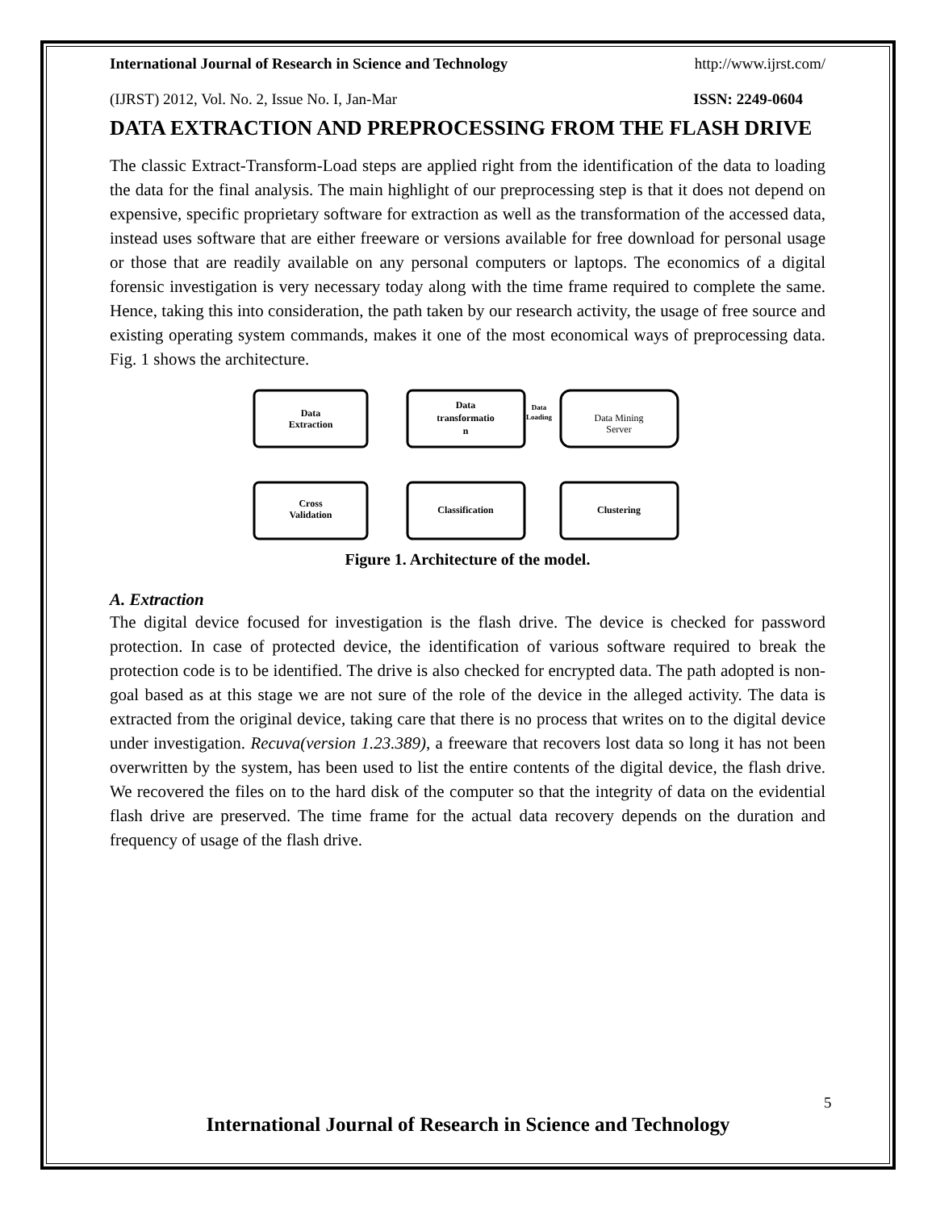International Journal of Research in Science and Technology http://www.ijrst.com/
(IJRST) 2012, Vol. No. 2, Issue No. I, Jan-Mar ISSN: 2249-0604
DATA EXTRACTION AND PREPROCESSING FROM THE FLASH DRIVE
The classic Extract-Transform-Load steps are applied right from the identification of the data to loading the data for the final analysis. The main highlight of our preprocessing step is that it does not depend on expensive, specific proprietary software for extraction as well as the transformation of the accessed data, instead uses software that are either freeware or versions available for free download for personal usage or those that are readily available on any personal computers or laptops. The economics of a digital forensic investigation is very necessary today along with the time frame required to complete the same. Hence, taking this into consideration, the path taken by our research activity, the usage of free source and existing operating system commands, makes it one of the most economical ways of preprocessing data. Fig. 1 shows the architecture.
Data
Extraction
Data
transformatio
n
Data Mining
Server
Cross
Validation
Classification
Clustering
Data
Loading
Figure 1. Architecture of the model.
A. Extraction
The digital device focused for investigation is the flash drive. The device is checked for password protection. In case of protected device, the identification of various software required to break the protection code is to be identified. The drive is also checked for encrypted data. The path adopted is non-goal based as at this stage we are not sure of the role of the device in the alleged activity. The data is extracted from the original device, taking care that there is no process that writes on to the digital device under investigation. Recuva(version 1.23.389), a freeware that recovers lost data so long it has not been overwritten by the system, has been used to list the entire contents of the digital device, the flash drive. We recovered the files on to the hard disk of the computer so that the integrity of data on the evidential flash drive are preserved. The time frame for the actual data recovery depends on the duration and frequency of usage of the flash drive.
5
International Journal of Research in Science and Technology